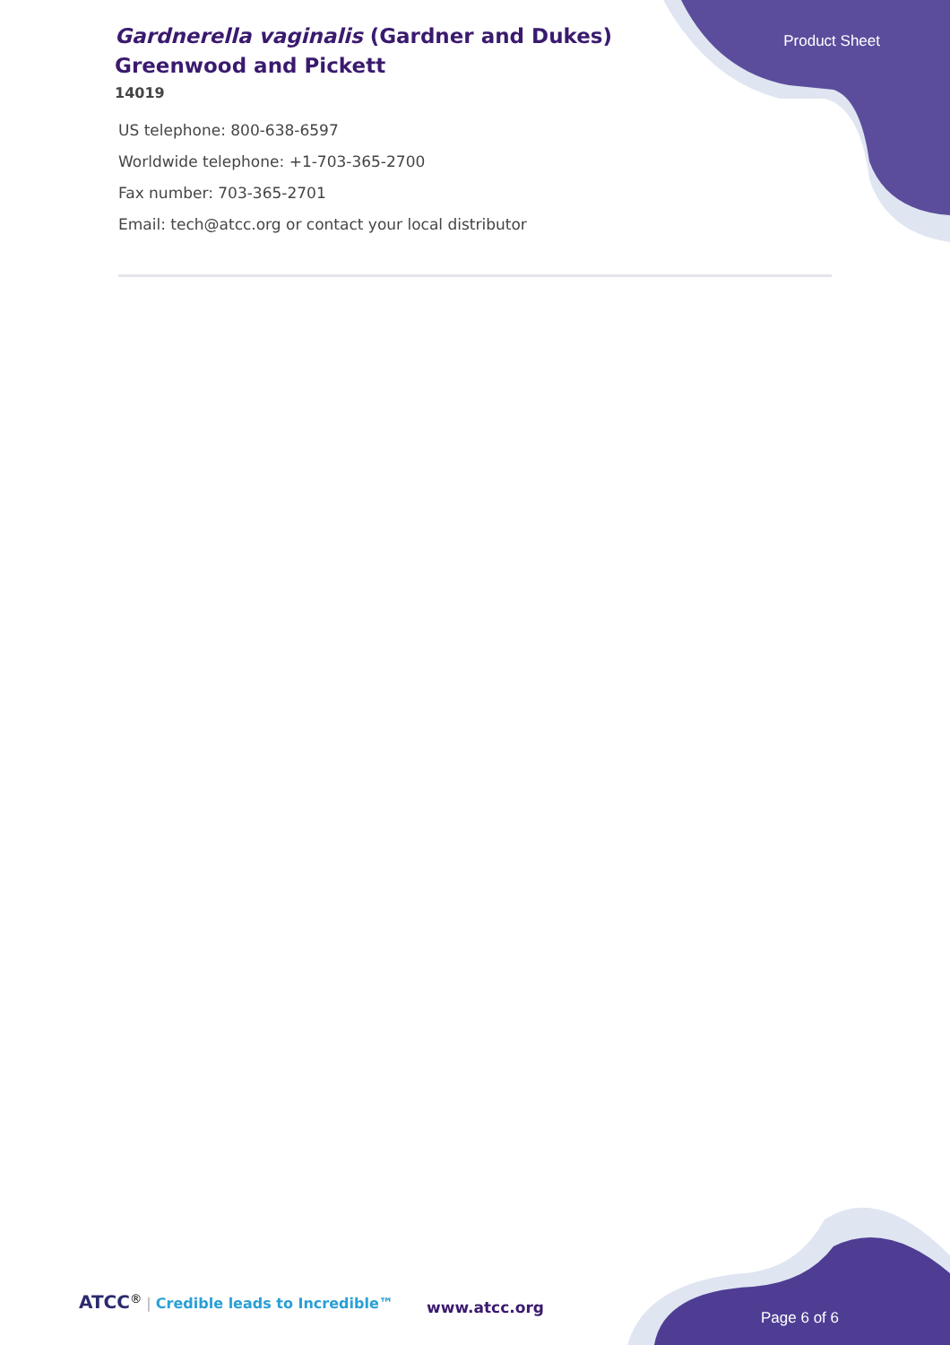Gardnerella vaginalis (Gardner and Dukes) Greenwood and Pickett
14019
Product Sheet
US telephone: 800-638-6597
Worldwide telephone: +1-703-365-2700
Fax number: 703-365-2701
Email: tech@atcc.org or contact your local distributor
ATCC<sup>®</sup> | Credible leads to Incredible™
www.atcc.org
Page 6 of 6